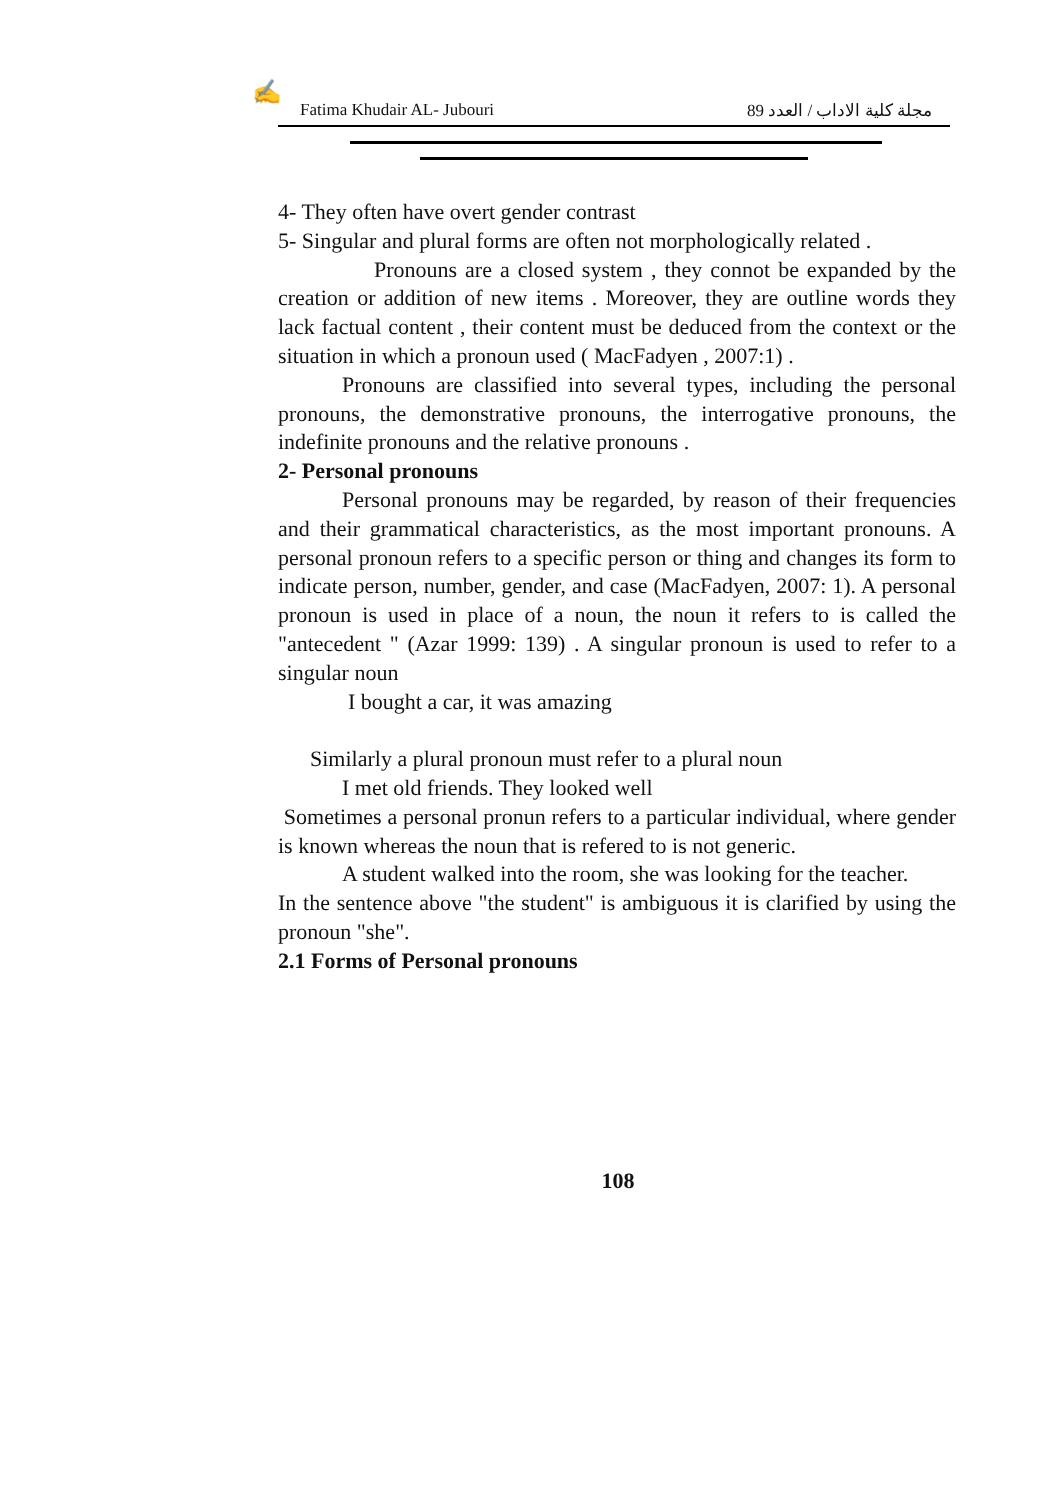✍
Fatima Khudair AL- Jubouri مجلة كلية الاداب / العدد 89
4- They often have overt gender contrast
5- Singular and plural forms are often not morphologically related .
Pronouns are a closed system , they connot be expanded by the creation or addition of new items . Moreover, they are outline words they lack factual content , their content must be deduced from the context or the situation in which a pronoun used ( MacFadyen , 2007:1) .
Pronouns are classified into several types, including the personal pronouns, the demonstrative pronouns, the interrogative pronouns, the indefinite pronouns and the relative pronouns .
2- Personal pronouns
Personal pronouns may be regarded, by reason of their frequencies and their grammatical characteristics, as the most important pronouns. A personal pronoun refers to a specific person or thing and changes its form to indicate person, number, gender, and case (MacFadyen, 2007: 1). A personal pronoun is used in place of a noun, the noun it refers to is called the "antecedent " (Azar 1999: 139) . A singular pronoun is used to refer to a singular noun
I bought a car, it was amazing
Similarly a plural pronoun must refer to a plural noun
I met old friends. They looked well
Sometimes a personal pronun refers to a particular individual, where gender is known whereas the noun that is refered to is not generic.
A student walked into the room, she was looking for the teacher.
In the sentence above "the student" is ambiguous it is clarified by using the pronoun "she".
2.1 Forms of Personal pronouns
108